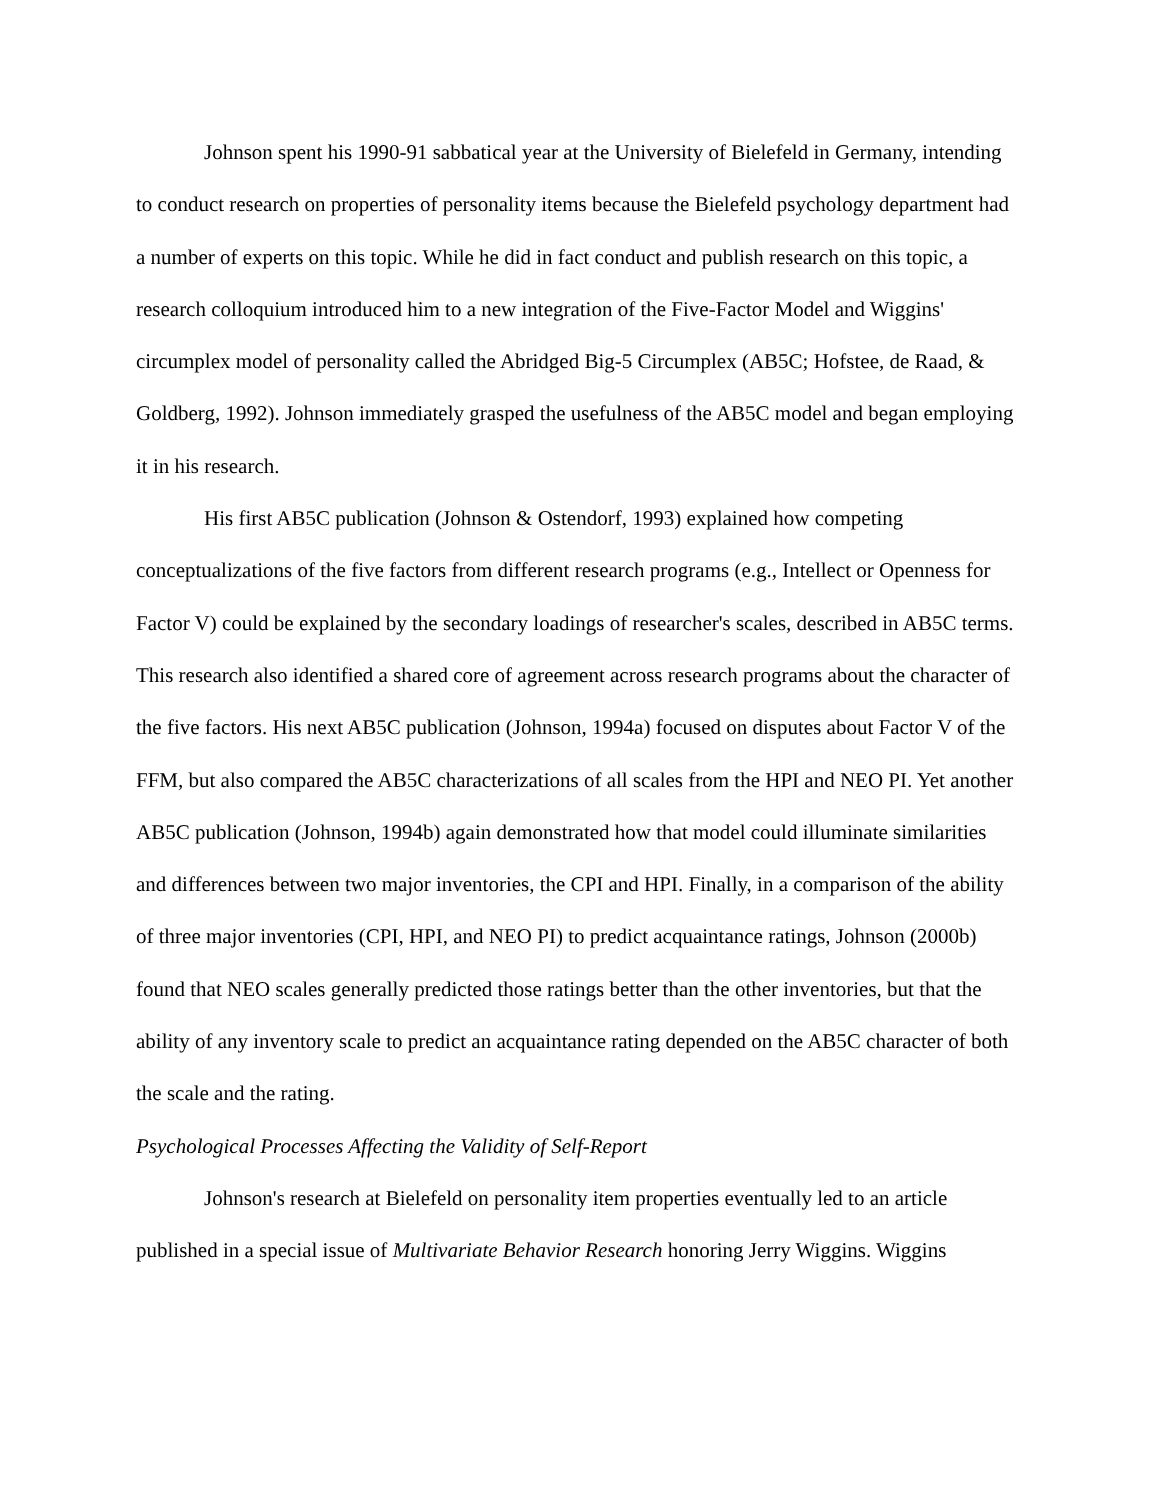Johnson spent his 1990-91 sabbatical year at the University of Bielefeld in Germany, intending to conduct research on properties of personality items because the Bielefeld psychology department had a number of experts on this topic. While he did in fact conduct and publish research on this topic, a research colloquium introduced him to a new integration of the Five-Factor Model and Wiggins' circumplex model of personality called the Abridged Big-5 Circumplex (AB5C; Hofstee, de Raad, & Goldberg, 1992). Johnson immediately grasped the usefulness of the AB5C model and began employing it in his research.
His first AB5C publication (Johnson & Ostendorf, 1993) explained how competing conceptualizations of the five factors from different research programs (e.g., Intellect or Openness for Factor V) could be explained by the secondary loadings of researcher's scales, described in AB5C terms. This research also identified a shared core of agreement across research programs about the character of the five factors. His next AB5C publication (Johnson, 1994a) focused on disputes about Factor V of the FFM, but also compared the AB5C characterizations of all scales from the HPI and NEO PI. Yet another AB5C publication (Johnson, 1994b) again demonstrated how that model could illuminate similarities and differences between two major inventories, the CPI and HPI. Finally, in a comparison of the ability of three major inventories (CPI, HPI, and NEO PI) to predict acquaintance ratings, Johnson (2000b) found that NEO scales generally predicted those ratings better than the other inventories, but that the ability of any inventory scale to predict an acquaintance rating depended on the AB5C character of both the scale and the rating.
Psychological Processes Affecting the Validity of Self-Report
Johnson's research at Bielefeld on personality item properties eventually led to an article published in a special issue of Multivariate Behavior Research honoring Jerry Wiggins. Wiggins